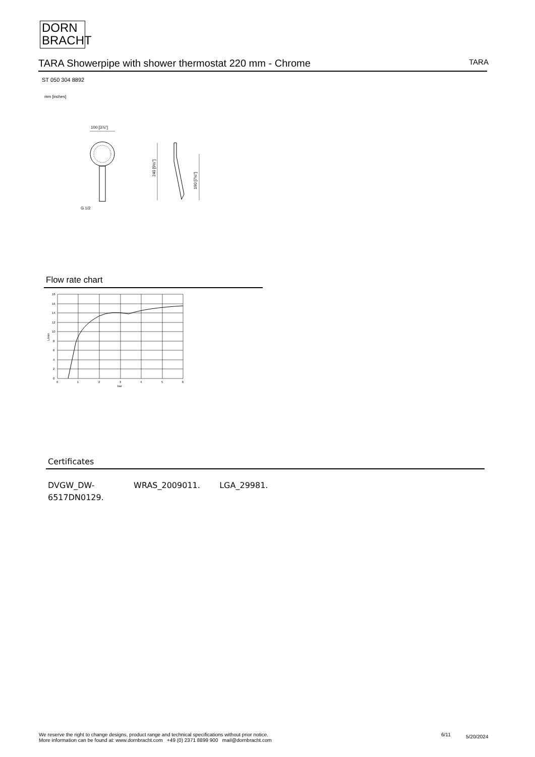DORN
BRACHT
TARA Showerpipe with shower thermostat 220 mm - Chrome TARA
ST 050 304 8892
mm [inches]
100 [3⅞"]
G 1/2
240 [9½"]
190 [7½"]
Flow rate chart
18
16
14
12
10
8
6
4
2
0
0
1
2
3
4
5
6
bar
L/min
Certificates
DVGW_DW-
6517DN0129. WRAS_2009011. LGA_29981.
We reserve the right to change designs, product range and technical specifications without prior notice.
More information can be found at: www.dornbracht.com +49 (0) 2371 8899 900 mail@dornbracht.com
6/11 5/20/2024